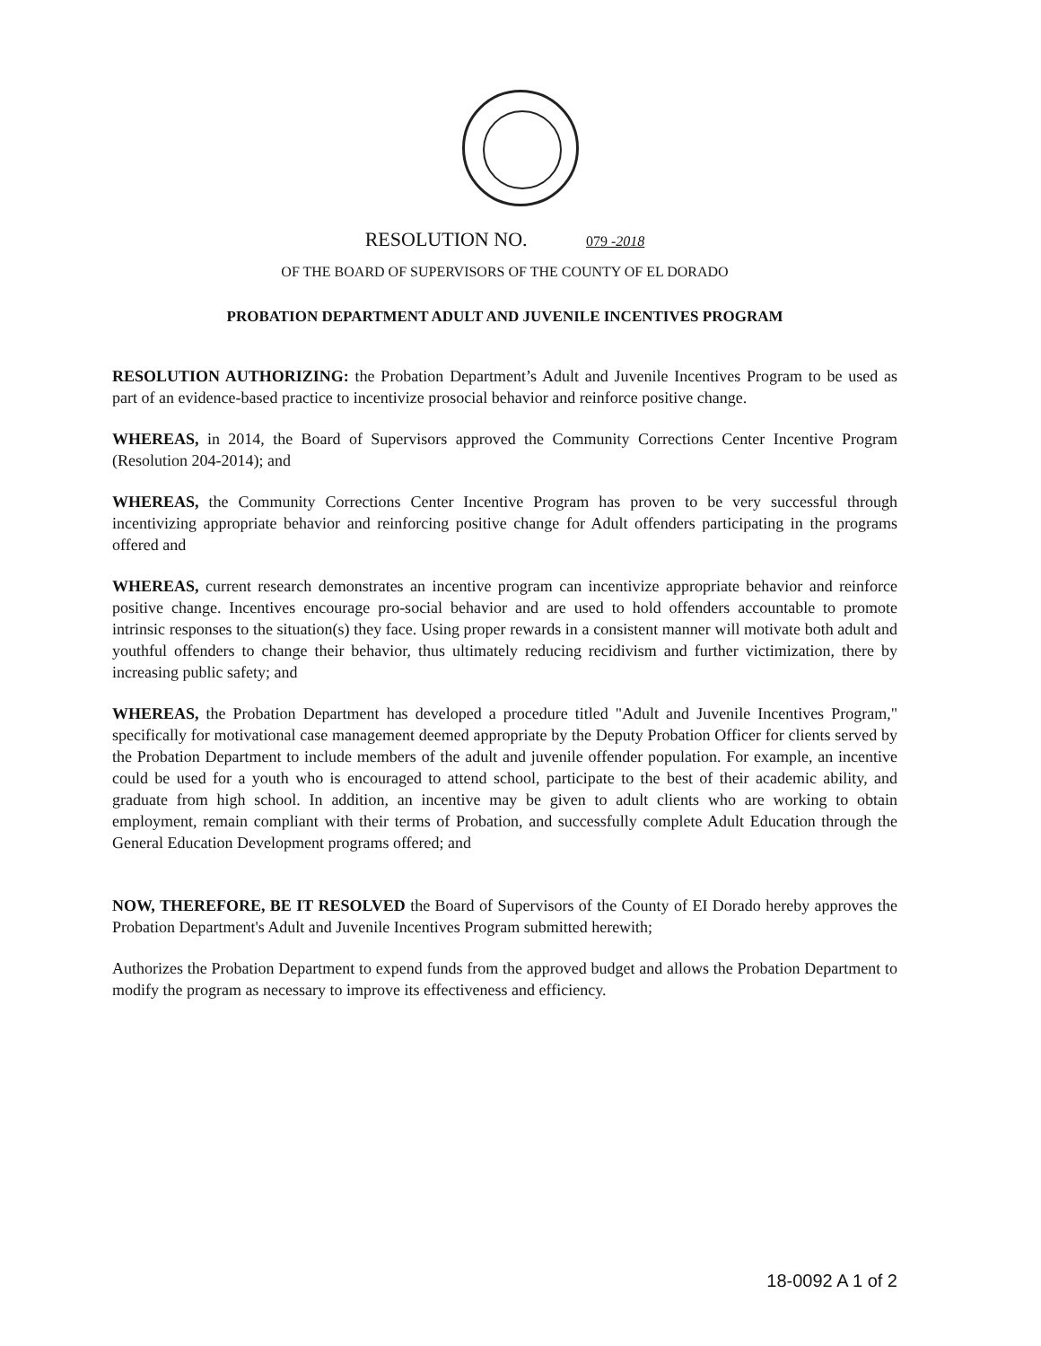RESOLUTION NO. 079 -2018
OF THE BOARD OF SUPERVISORS OF THE COUNTY OF EL DORADO
PROBATION DEPARTMENT ADULT AND JUVENILE INCENTIVES PROGRAM
RESOLUTION AUTHORIZING: the Probation Department’s Adult and Juvenile Incentives Program to be used as part of an evidence-based practice to incentivize prosocial behavior and reinforce positive change.
WHEREAS, in 2014, the Board of Supervisors approved the Community Corrections Center Incentive Program (Resolution 204-2014); and
WHEREAS, the Community Corrections Center Incentive Program has proven to be very successful through incentivizing appropriate behavior and reinforcing positive change for Adult offenders participating in the programs offered and
WHEREAS, current research demonstrates an incentive program can incentivize appropriate behavior and reinforce positive change. Incentives encourage pro-social behavior and are used to hold offenders accountable to promote intrinsic responses to the situation(s) they face. Using proper rewards in a consistent manner will motivate both adult and youthful offenders to change their behavior, thus ultimately reducing recidivism and further victimization, there by increasing public safety; and
WHEREAS, the Probation Department has developed a procedure titled "Adult and Juvenile Incentives Program," specifically for motivational case management deemed appropriate by the Deputy Probation Officer for clients served by the Probation Department to include members of the adult and juvenile offender population. For example, an incentive could be used for a youth who is encouraged to attend school, participate to the best of their academic ability, and graduate from high school. In addition, an incentive may be given to adult clients who are working to obtain employment, remain compliant with their terms of Probation, and successfully complete Adult Education through the General Education Development programs offered; and
NOW, THEREFORE, BE IT RESOLVED the Board of Supervisors of the County of EI Dorado hereby approves the Probation Department's Adult and Juvenile Incentives Program submitted herewith;
Authorizes the Probation Department to expend funds from the approved budget and allows the Probation Department to modify the program as necessary to improve its effectiveness and efficiency.
18-0092 A 1 of 2